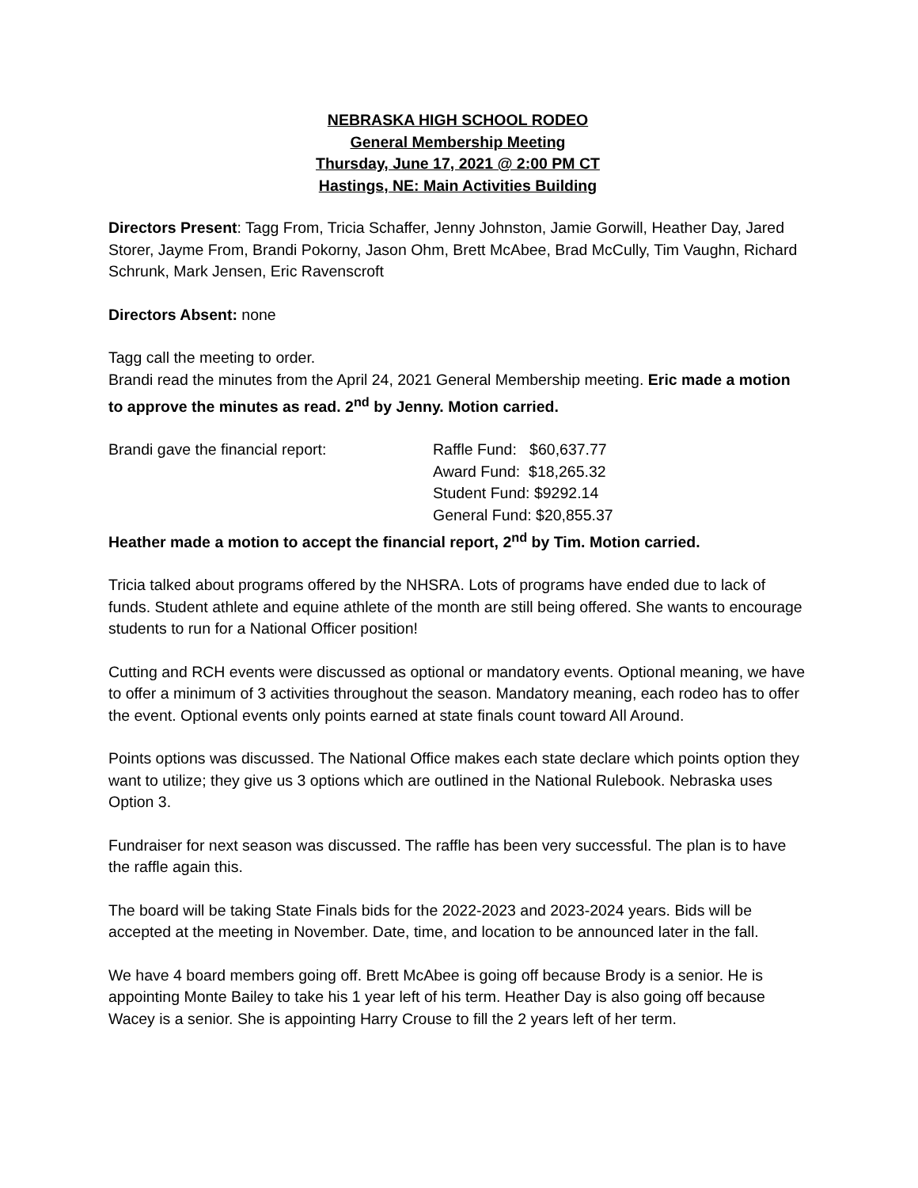NEBRASKA HIGH SCHOOL RODEO
General Membership Meeting
Thursday, June 17, 2021 @ 2:00 PM CT
Hastings, NE: Main Activities Building
Directors Present: Tagg From, Tricia Schaffer, Jenny Johnston, Jamie Gorwill, Heather Day, Jared Storer, Jayme From, Brandi Pokorny, Jason Ohm, Brett McAbee, Brad McCully, Tim Vaughn, Richard Schrunk, Mark Jensen, Eric Ravenscroft
Directors Absent: none
Tagg call the meeting to order.
Brandi read the minutes from the April 24, 2021 General Membership meeting. Eric made a motion to approve the minutes as read. 2<sup>nd</sup> by Jenny. Motion carried.
Brandi gave the financial report: Raffle Fund: $60,637.77
Award Fund: $18,265.32
Student Fund: $9292.14
General Fund: $20,855.37
Heather made a motion to accept the financial report, 2<sup>nd</sup> by Tim. Motion carried.
Tricia talked about programs offered by the NHSRA. Lots of programs have ended due to lack of funds. Student athlete and equine athlete of the month are still being offered. She wants to encourage students to run for a National Officer position!
Cutting and RCH events were discussed as optional or mandatory events. Optional meaning, we have to offer a minimum of 3 activities throughout the season. Mandatory meaning, each rodeo has to offer the event. Optional events only points earned at state finals count toward All Around.
Points options was discussed. The National Office makes each state declare which points option they want to utilize; they give us 3 options which are outlined in the National Rulebook. Nebraska uses Option 3.
Fundraiser for next season was discussed. The raffle has been very successful. The plan is to have the raffle again this.
The board will be taking State Finals bids for the 2022-2023 and 2023-2024 years. Bids will be accepted at the meeting in November. Date, time, and location to be announced later in the fall.
We have 4 board members going off. Brett McAbee is going off because Brody is a senior. He is appointing Monte Bailey to take his 1 year left of his term. Heather Day is also going off because Wacey is a senior. She is appointing Harry Crouse to fill the 2 years left of her term.